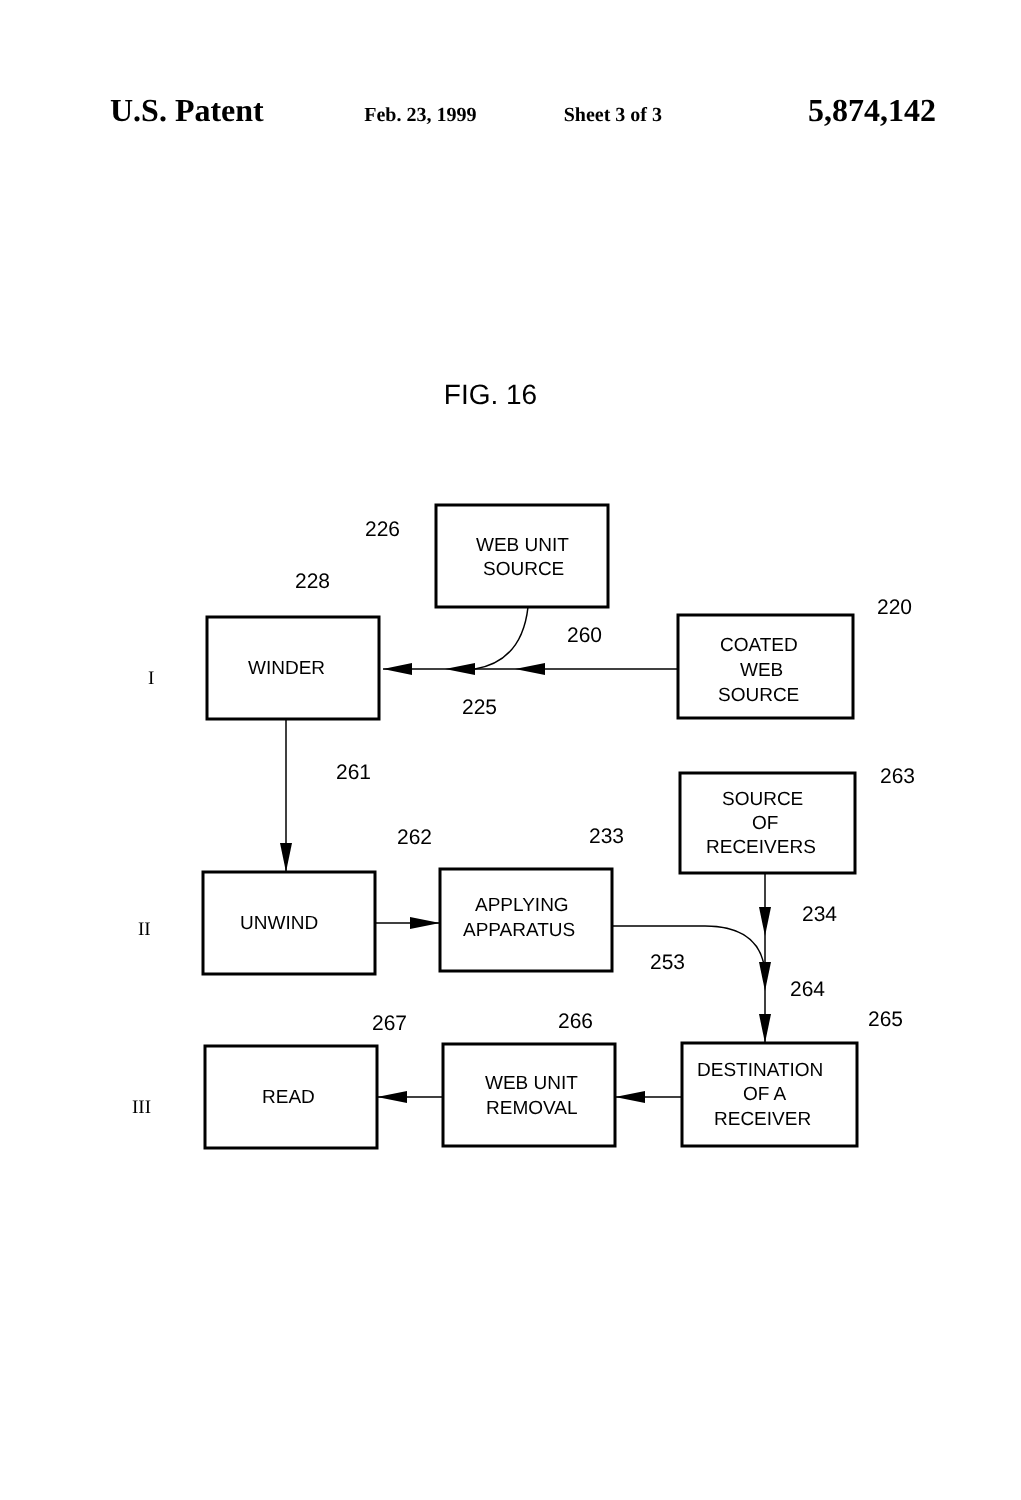U.S. Patent Feb. 23, 1999 Sheet 3 of 3 5,874,142
FIG. 16
WEB UNIT
SOURCE
WINDER
COATED
WEB
SOURCE
SOURCE
OF
RECEIVERS
UNWIND
APPLYING
APPARATUS
READ
WEB UNIT
REMOVAL
DESTINATION
OF A
RECEIVER
226
228
220
260
225
261
263
262
233
234
253
264
267
266
265
I
II
III